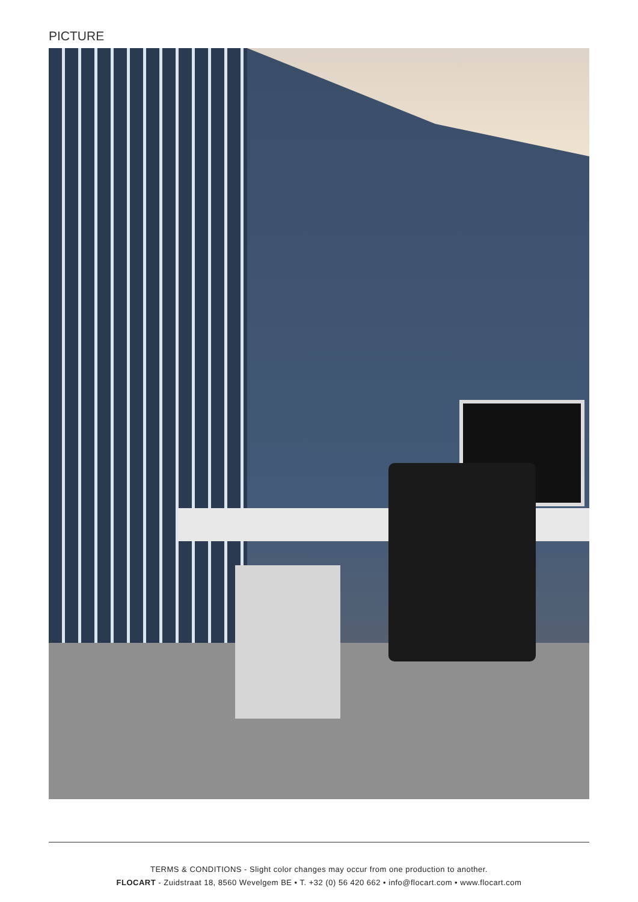PICTURE
TERMS & CONDITIONS - Slight color changes may occur from one production to another.
FLOCART - Zuidstraat 18, 8560 Wevelgem BE • T. +32 (0) 56 420 662 • info@flocart.com • www.flocart.com